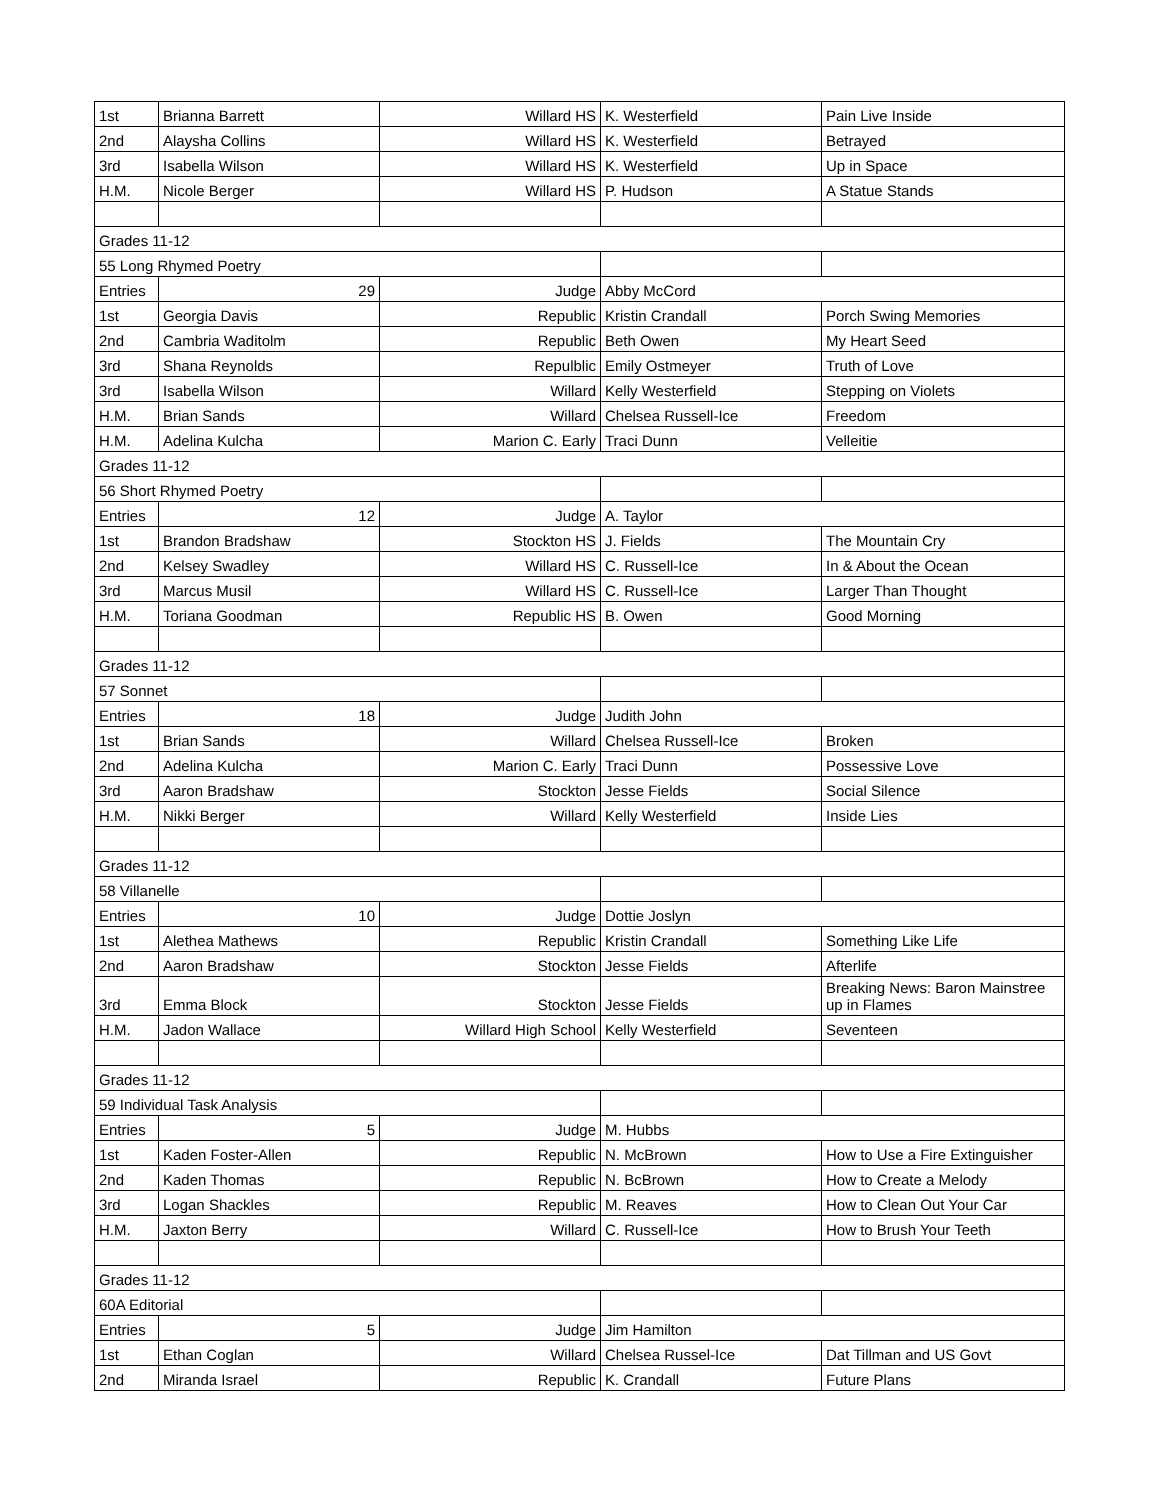| 1st | Brianna Barrett | Willard HS | K. Westerfield | Pain Live Inside |
| 2nd | Alaysha Collins | Willard HS | K. Westerfield | Betrayed |
| 3rd | Isabella Wilson | Willard HS | K. Westerfield | Up in Space |
| H.M. | Nicole Berger | Willard HS | P. Hudson | A Statue Stands |
| Grades 11-12 | | | | |
| 55 Long Rhymed Poetry | | | | |
| Entries | 29 | Judge | Abby McCord | |
| 1st | Georgia Davis | Republic | Kristin Crandall | Porch Swing Memories |
| 2nd | Cambria Waditolm | Republic | Beth Owen | My Heart Seed |
| 3rd | Shana Reynolds | Repulblic | Emily Ostmeyer | Truth of Love |
| 3rd | Isabella Wilson | Willard | Kelly Westerfield | Stepping on Violets |
| H.M. | Brian Sands | Willard | Chelsea Russell-Ice | Freedom |
| H.M. | Adelina Kulcha | Marion C. Early | Traci Dunn | Velleitie |
| Grades 11-12 | | | | |
| 56 Short Rhymed Poetry | | | | |
| Entries | 12 | Judge | A. Taylor | |
| 1st | Brandon Bradshaw | Stockton HS | J. Fields | The Mountain Cry |
| 2nd | Kelsey Swadley | Willard HS | C. Russell-Ice | In & About the Ocean |
| 3rd | Marcus Musil | Willard HS | C. Russell-Ice | Larger Than Thought |
| H.M. | Toriana Goodman | Republic HS | B. Owen | Good Morning |
| Grades 11-12 | | | | |
| 57 Sonnet | | | | |
| Entries | 18 | Judge | Judith John | |
| 1st | Brian Sands | Willard | Chelsea Russell-Ice | Broken |
| 2nd | Adelina Kulcha | Marion C. Early | Traci Dunn | Possessive Love |
| 3rd | Aaron Bradshaw | Stockton | Jesse Fields | Social Silence |
| H.M. | Nikki Berger | Willard | Kelly Westerfield | Inside Lies |
| Grades 11-12 | | | | |
| 58 Villanelle | | | | |
| Entries | 10 | Judge | Dottie Joslyn | |
| 1st | Alethea Mathews | Republic | Kristin Crandall | Something Like Life |
| 2nd | Aaron Bradshaw | Stockton | Jesse Fields | Afterlife |
| 3rd | Emma Block | Stockton | Jesse Fields | Breaking News: Baron Mainstree up in Flames |
| H.M. | Jadon Wallace | Willard High School | Kelly Westerfield | Seventeen |
| Grades 11-12 | | | | |
| 59 Individual Task Analysis | | | | |
| Entries | 5 | Judge | M. Hubbs | |
| 1st | Kaden Foster-Allen | Republic | N. McBrown | How to Use a Fire Extinguisher |
| 2nd | Kaden Thomas | Republic | N. BcBrown | How to Create a Melody |
| 3rd | Logan Shackles | Republic | M. Reaves | How to Clean Out Your Car |
| H.M. | Jaxton Berry | Willard | C. Russell-Ice | How to Brush Your Teeth |
| Grades 11-12 | | | | |
| 60A Editorial | | | | |
| Entries | 5 | Judge | Jim Hamilton | |
| 1st | Ethan Coglan | Willard | Chelsea Russel-Ice | Dat Tillman and US Govt |
| 2nd | Miranda Israel | Republic | K. Crandall | Future Plans |